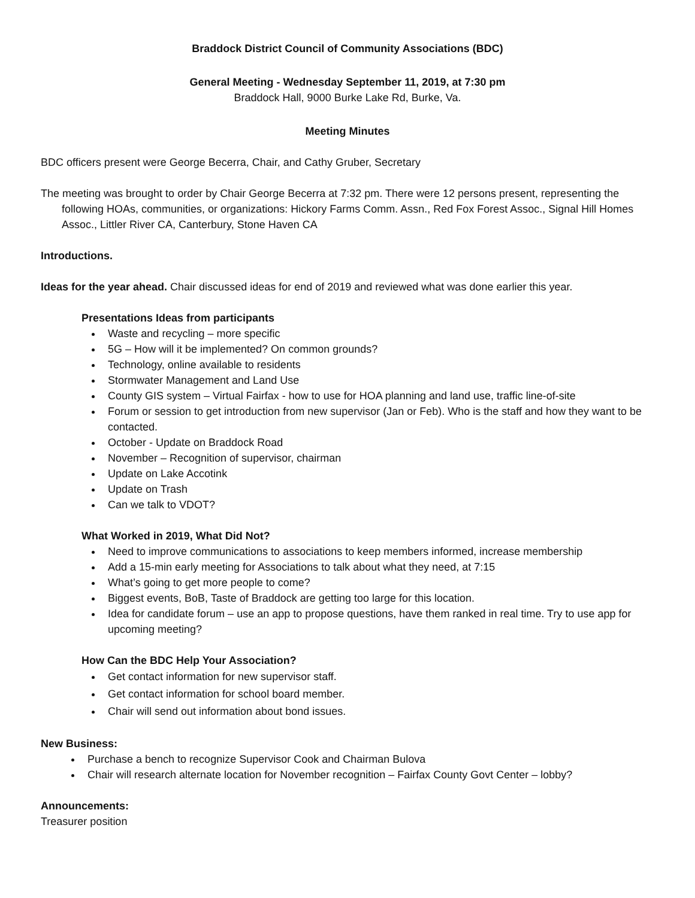Braddock District Council of Community Associations (BDC)
General Meeting - Wednesday September 11, 2019, at 7:30 pm
Braddock Hall, 9000 Burke Lake Rd, Burke, Va.
Meeting Minutes
BDC officers present were George Becerra, Chair, and Cathy Gruber, Secretary
The meeting was brought to order by Chair George Becerra at 7:32 pm. There were 12 persons present, representing the following HOAs, communities, or organizations: Hickory Farms Comm. Assn., Red Fox Forest Assoc., Signal Hill Homes Assoc., Littler River CA, Canterbury, Stone Haven CA
Introductions.
Ideas for the year ahead. Chair discussed ideas for end of 2019 and reviewed what was done earlier this year.
Presentations Ideas from participants
Waste and recycling – more specific
5G – How will it be implemented? On common grounds?
Technology, online available to residents
Stormwater Management and Land Use
County GIS system – Virtual Fairfax - how to use for HOA planning and land use, traffic line-of-site
Forum or session to get introduction from new supervisor (Jan or Feb). Who is the staff and how they want to be contacted.
October - Update on Braddock Road
November – Recognition of supervisor, chairman
Update on Lake Accotink
Update on Trash
Can we talk to VDOT?
What Worked in 2019, What Did Not?
Need to improve communications to associations to keep members informed, increase membership
Add a 15-min early meeting for Associations to talk about what they need, at 7:15
What’s going to get more people to come?
Biggest events, BoB, Taste of Braddock are getting too large for this location.
Idea for candidate forum – use an app to propose questions, have them ranked in real time. Try to use app for upcoming meeting?
How Can the BDC Help Your Association?
Get contact information for new supervisor staff.
Get contact information for school board member.
Chair will send out information about bond issues.
New Business:
Purchase a bench to recognize Supervisor Cook and Chairman Bulova
Chair will research alternate location for November recognition – Fairfax County Govt Center – lobby?
Announcements:
Treasurer position